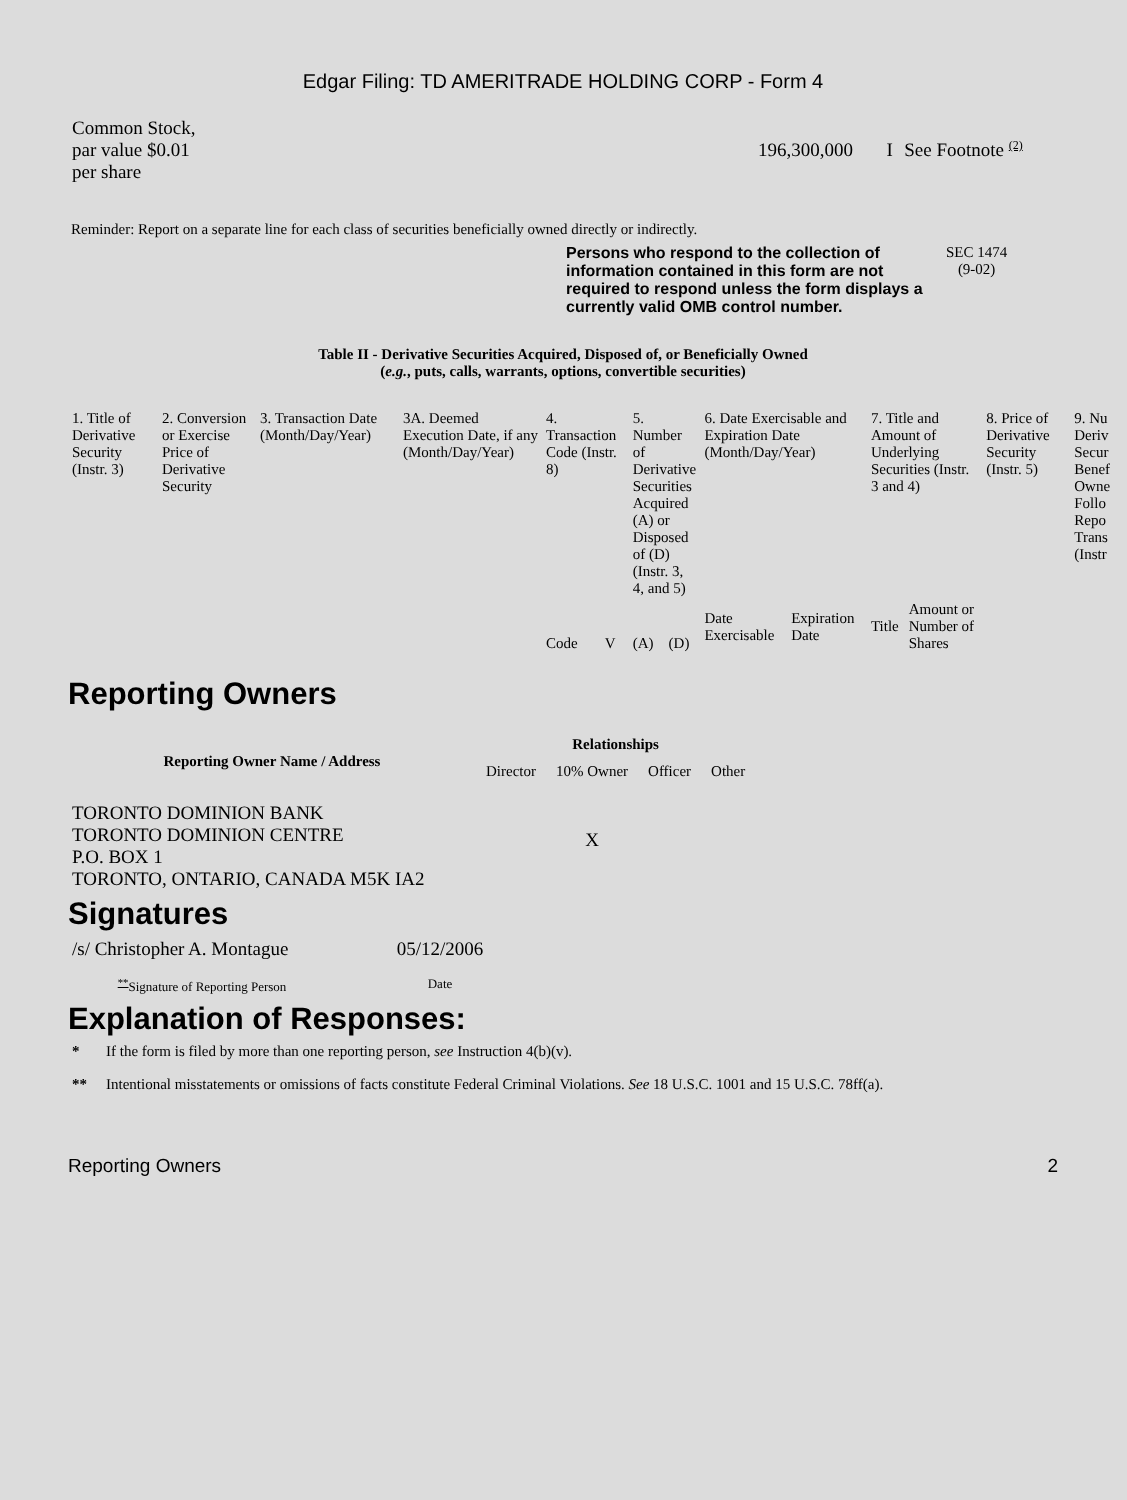Edgar Filing: TD AMERITRADE HOLDING CORP - Form 4
| Common Stock, par value $0.01 per share | | 196,300,000 | I | See Footnote <sup>(2)</sup> |
Reminder: Report on a separate line for each class of securities beneficially owned directly or indirectly.
Persons who respond to the collection of information contained in this form are not required to respond unless the form displays a currently valid OMB control number.
SEC 1474
(9-02)
Table II - Derivative Securities Acquired, Disposed of, or Beneficially Owned
(e.g., puts, calls, warrants, options, convertible securities)
| 1. Title of Derivative Security (Instr. 3) | 2. Conversion or Exercise Price of Derivative Security | 3. Transaction Date (Month/Day/Year) | 3A. Deemed Execution Date, if any (Month/Day/Year) | 4. Transaction Code (Instr. 8) | | 5. Number of Derivative Securities Acquired (A) or Disposed of (D) (Instr. 3, 4, and 5) | | 6. Date Exercisable and Expiration Date (Month/Day/Year) | | 7. Title and Amount of Underlying Securities (Instr. 3 and 4) | | 8. Price of Derivative Security (Instr. 5) | 9. Nu Deriv Secur Benef Owne Follo Repo Trans (Instr |
| | | | | Code | V | (A) | (D) | Date Exercisable | Expiration Date | Title | Amount or Number of Shares | | |
Reporting Owners
| Reporting Owner Name / Address | Relationships | | | |
| --- | --- | --- | --- | --- |
| | Director | 10% Owner | Officer | Other |
| TORONTO DOMINION BANK TORONTO DOMINION CENTRE P.O. BOX 1 TORONTO, ONTARIO, CANADA M5K IA2 | | X | | |
Signatures
| /s/ Christopher A. Montague | 05/12/2006 |
| <sup>**</sup> Signature of Reporting Person | Date |
Explanation of Responses:
| * | If the form is filed by more than one reporting person, see Instruction 4(b)(v). |
| ** | Intentional misstatements or omissions of facts constitute Federal Criminal Violations. See 18 U.S.C. 1001 and 15 U.S.C. 78ff(a). |
Reporting Owners 2